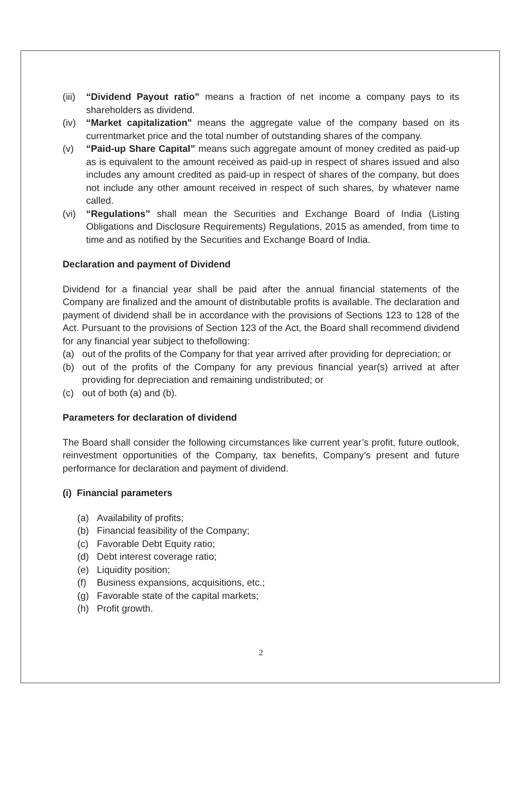(iii) “Dividend Payout ratio” means a fraction of net income a company pays to its shareholders as dividend.
(iv) “Market capitalization" means the aggregate value of the company based on its currentmarket price and the total number of outstanding shares of the company.
(v) “Paid-up Share Capital” means such aggregate amount of money credited as paid-up as is equivalent to the amount received as paid-up in respect of shares issued and also includes any amount credited as paid-up in respect of shares of the company, but does not include any other amount received in respect of such shares, by whatever name called.
(vi) “Regulations” shall mean the Securities and Exchange Board of India (Listing Obligations and Disclosure Requirements) Regulations, 2015 as amended, from time to time and as notified by the Securities and Exchange Board of India.
Declaration and payment of Dividend
Dividend for a financial year shall be paid after the annual financial statements of the Company are finalized and the amount of distributable profits is available. The declaration and payment of dividend shall be in accordance with the provisions of Sections 123 to 128 of the Act. Pursuant to the provisions of Section 123 of the Act, the Board shall recommend dividend for any financial year subject to thefollowing:
(a) out of the profits of the Company for that year arrived after providing for depreciation; or
(b) out of the profits of the Company for any previous financial year(s) arrived at after providing for depreciation and remaining undistributed; or
(c) out of both (a) and (b).
Parameters for declaration of dividend
The Board shall consider the following circumstances like current year’s profit, future outlook, reinvestment opportunities of the Company, tax benefits, Company’s present and future performance for declaration and payment of dividend.
(i) Financial parameters
(a) Availability of profits;
(b) Financial feasibility of the Company;
(c) Favorable Debt Equity ratio;
(d) Debt interest coverage ratio;
(e) Liquidity position;
(f) Business expansions, acquisitions, etc.;
(g) Favorable state of the capital markets;
(h) Profit growth.
2